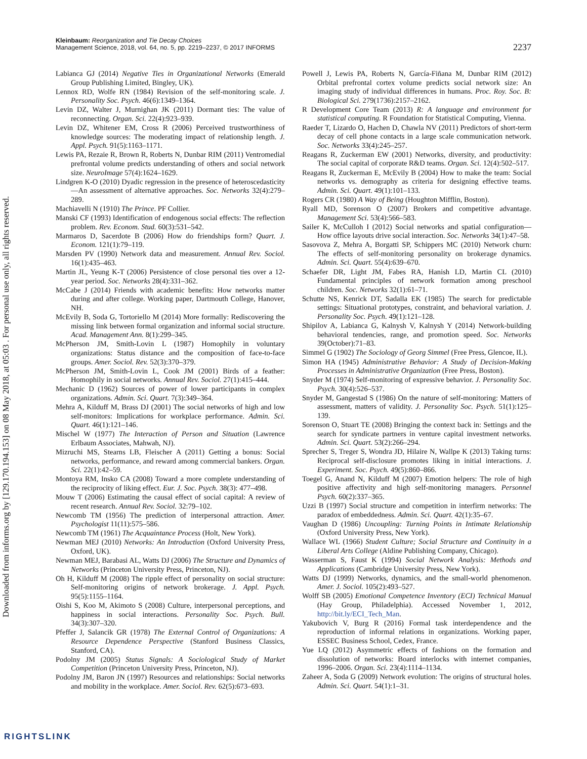Downloaded from informs.org by [129.170.194.153] on 08 May 2018, at 05:03 . For personal use only, all rights reserved.
Kleinbaum: Reorganization and Tie Decay Choices
Management Science, 2018, vol. 64, no. 5, pp. 2219–2237, © 2017 INFORMS
2237
Labianca GJ (2014) Negative Ties in Organizational Networks (Emerald Group Publishing Limited, Bingley, UK).
Lennox RD, Wolfe RN (1984) Revision of the self-monitoring scale. J. Personality Soc. Psych. 46(6):1349–1364.
Levin DZ, Walter J, Murnighan JK (2011) Dormant ties: The value of reconnecting. Organ. Sci. 22(4):923–939.
Levin DZ, Whitener EM, Cross R (2006) Perceived trustworthiness of knowledge sources: The moderating impact of relationship length. J. Appl. Psych. 91(5):1163–1171.
Lewis PA, Rezaie R, Brown R, Roberts N, Dunbar RIM (2011) Ventromedial prefrontal volume predicts understanding of others and social network size. NeuroImage 57(4):1624–1629.
Lindgren K-O (2010) Dyadic regression in the presence of heteroscedasticity—An assessment of alternative approaches. Soc. Networks 32(4):279–289.
Machiavelli N (1910) The Prince. PF Collier.
Manski CF (1993) Identification of endogenous social effects: The reflection problem. Rev. Econom. Stud. 60(3):531–542.
Marmaros D, Sacerdote B (2006) How do friendships form? Quart. J. Econom. 121(1):79–119.
Marsden PV (1990) Network data and measurement. Annual Rev. Sociol. 16(1):435–463.
Martin JL, Yeung K-T (2006) Persistence of close personal ties over a 12-year period. Soc. Networks 28(4):331–362.
McCabe J (2014) Friends with academic benefits: How networks matter during and after college. Working paper, Dartmouth College, Hanover, NH.
McEvily B, Soda G, Tortoriello M (2014) More formally: Rediscovering the missing link between formal organization and informal social structure. Acad. Management Ann. 8(1):299–345.
McPherson JM, Smith-Lovin L (1987) Homophily in voluntary organizations: Status distance and the composition of face-to-face groups. Amer. Sociol. Rev. 52(3):370–379.
McPherson JM, Smith-Lovin L, Cook JM (2001) Birds of a feather: Homophily in social networks. Annual Rev. Sociol. 27(1):415–444.
Mechanic D (1962) Sources of power of lower participants in complex organizations. Admin. Sci. Quart. 7(3):349–364.
Mehra A, Kilduff M, Brass DJ (2001) The social networks of high and low self-monitors: Implications for workplace performance. Admin. Sci. Quart. 46(1):121–146.
Mischel W (1977) The Interaction of Person and Situation (Lawrence Erlbaum Associates, Mahwah, NJ).
Mizruchi MS, Stearns LB, Fleischer A (2011) Getting a bonus: Social networks, performance, and reward among commercial bankers. Organ. Sci. 22(1):42–59.
Montoya RM, Insko CA (2008) Toward a more complete understanding of the reciprocity of liking effect. Eur. J. Soc. Psych. 38(3): 477–498.
Mouw T (2006) Estimating the causal effect of social capital: A review of recent research. Annual Rev. Sociol. 32:79–102.
Newcomb TM (1956) The prediction of interpersonal attraction. Amer. Psychologist 11(11):575–586.
Newcomb TM (1961) The Acquaintance Process (Holt, New York).
Newman MEJ (2010) Networks: An Introduction (Oxford University Press, Oxford, UK).
Newman MEJ, Barabasi AL, Watts DJ (2006) The Structure and Dynamics of Networks (Princeton University Press, Princeton, NJ).
Oh H, Kilduff M (2008) The ripple effect of personality on social structure: Self-monitoring origins of network brokerage. J. Appl. Psych. 95(5):1155–1164.
Oishi S, Koo M, Akimoto S (2008) Culture, interpersonal perceptions, and happiness in social interactions. Personality Soc. Psych. Bull. 34(3):307–320.
Pfeffer J, Salancik GR (1978) The External Control of Organizations: A Resource Dependence Perspective (Stanford Business Classics, Stanford, CA).
Podolny JM (2005) Status Signals: A Sociological Study of Market Competition (Princeton University Press, Princeton, NJ).
Podolny JM, Baron JN (1997) Resources and relationships: Social networks and mobility in the workplace. Amer. Sociol. Rev. 62(5):673–693.
Powell J, Lewis PA, Roberts N, García-Fiñana M, Dunbar RIM (2012) Orbital prefrontal cortex volume predicts social network size: An imaging study of individual differences in humans. Proc. Roy. Soc. B: Biological Sci. 279(1736):2157–2162.
R Development Core Team (2013) R: A language and environment for statistical computing. R Foundation for Statistical Computing, Vienna.
Raeder T, Lizardo O, Hachen D, Chawla NV (2011) Predictors of short-term decay of cell phone contacts in a large scale communication network. Soc. Networks 33(4):245–257.
Reagans R, Zuckerman EW (2001) Networks, diversity, and productivity: The social capital of corporate R&D teams. Organ. Sci. 12(4):502–517.
Reagans R, Zuckerman E, McEvily B (2004) How to make the team: Social networks vs. demography as criteria for designing effective teams. Admin. Sci. Quart. 49(1):101–133.
Rogers CR (1980) A Way of Being (Houghton Mifflin, Boston).
Ryall MD, Sorenson O (2007) Brokers and competitive advantage. Management Sci. 53(4):566–583.
Sailer K, McCulloh I (2012) Social networks and spatial configuration—How office layouts drive social interaction. Soc. Networks 34(1):47–58.
Sasovova Z, Mehra A, Borgatti SP, Schippers MC (2010) Network churn: The effects of self-monitoring personality on brokerage dynamics. Admin. Sci. Quart. 55(4):639–670.
Schaefer DR, Light JM, Fabes RA, Hanish LD, Martin CL (2010) Fundamental principles of network formation among preschool children. Soc. Networks 32(1):61–71.
Schutte NS, Kenrick DT, Sadalla EK (1985) The search for predictable settings: Situational prototypes, constraint, and behavioral variation. J. Personality Soc. Psych. 49(1):121–128.
Shipilov A, Labianca G, Kalnysh V, Kalnysh Y (2014) Network-building behavioral tendencies, range, and promotion speed. Soc. Networks 39(October):71–83.
Simmel G (1902) The Sociology of Georg Simmel (Free Press, Glencoe, IL).
Simon HA (1945) Administrative Behavior: A Study of Decision-Making Processes in Administrative Organization (Free Press, Boston).
Snyder M (1974) Self-monitoring of expressive behavior. J. Personality Soc. Psych. 30(4):526–537.
Snyder M, Gangestad S (1986) On the nature of self-monitoring: Matters of assessment, matters of validity. J. Personality Soc. Psych. 51(1):125–139.
Sorenson O, Stuart TE (2008) Bringing the context back in: Settings and the search for syndicate partners in venture capital investment networks. Admin. Sci. Quart. 53(2):266–294.
Sprecher S, Treger S, Wondra JD, Hilaire N, Wallpe K (2013) Taking turns: Reciprocal self-disclosure promotes liking in initial interactions. J. Experiment. Soc. Psych. 49(5):860–866.
Toegel G, Anand N, Kilduff M (2007) Emotion helpers: The role of high positive affectivity and high self-monitoring managers. Personnel Psych. 60(2):337–365.
Uzzi B (1997) Social structure and competition in interfirm networks: The paradox of embeddedness. Admin. Sci. Quart. 42(1):35–67.
Vaughan D (1986) Uncoupling: Turning Points in Intimate Relationship (Oxford University Press, New York).
Wallace WL (1966) Student Culture; Social Structure and Continuity in a Liberal Arts College (Aldine Publishing Company, Chicago).
Wasserman S, Faust K (1994) Social Network Analysis: Methods and Applications (Cambridge University Press, New York).
Watts DJ (1999) Networks, dynamics, and the small-world phenomenon. Amer. J. Sociol. 105(2):493–527.
Wolff SB (2005) Emotional Competence Inventory (ECI) Technical Manual (Hay Group, Philadelphia). Accessed November 1, 2012, http://bit.ly/ECI_Tech_Man.
Yakubovich V, Burg R (2016) Formal task interdependence and the reproduction of informal relations in organizations. Working paper, ESSEC Business School, Cedex, France.
Yue LQ (2012) Asymmetric effects of fashions on the formation and dissolution of networks: Board interlocks with internet companies, 1996–2006. Organ. Sci. 23(4):1114–1134.
Zaheer A, Soda G (2009) Network evolution: The origins of structural holes. Admin. Sci. Quart. 54(1):1–31.
RIGHTSLINK